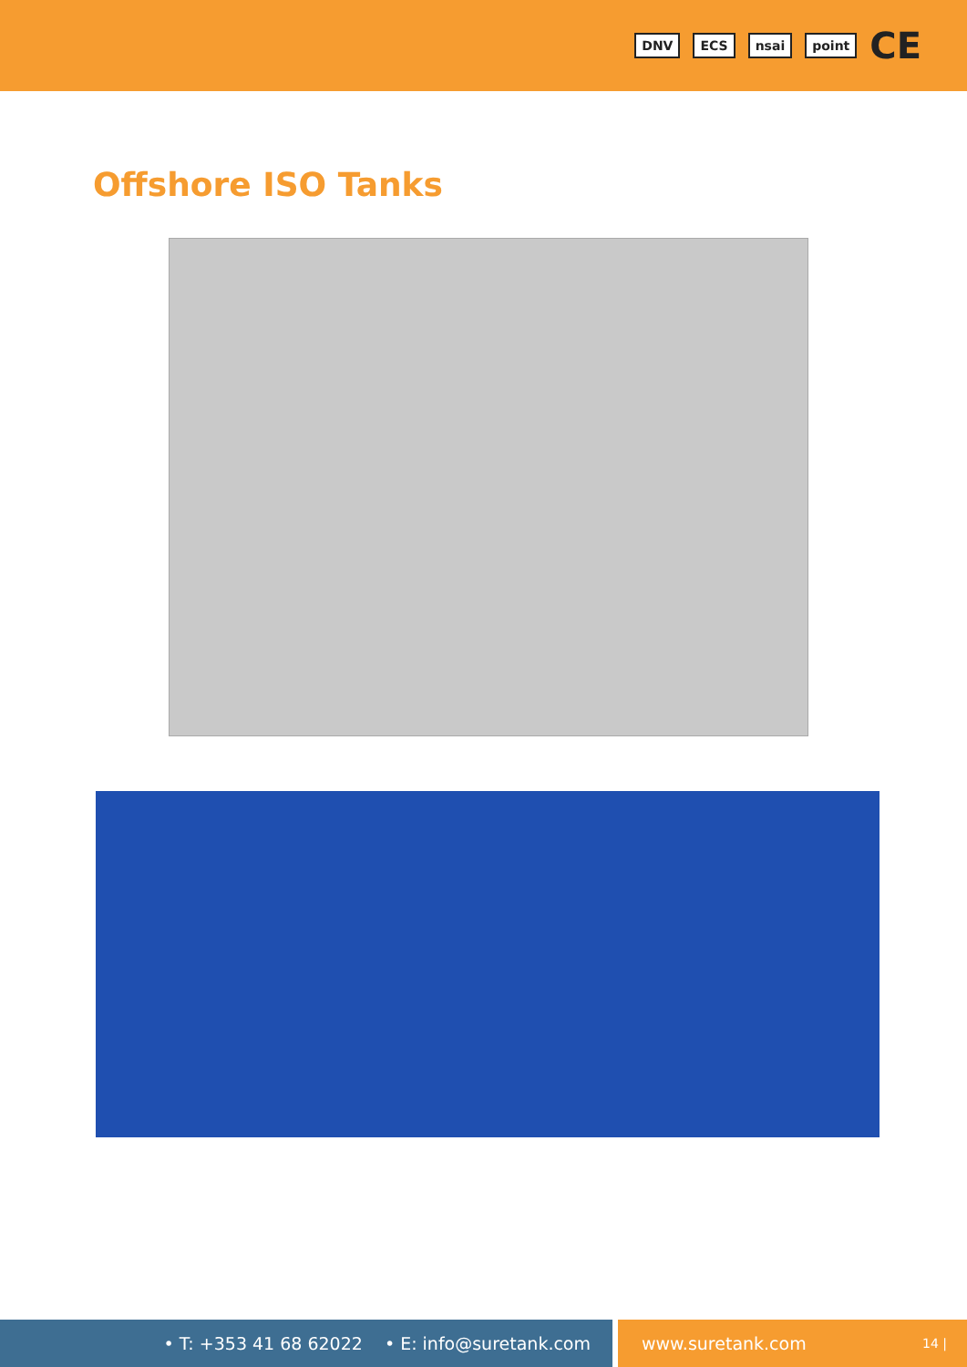DNV ECS nsai point CE
Offshore ISO Tanks
• T: +353 41 68 62022 • E: info@suretank.com www.suretank.com 14 |